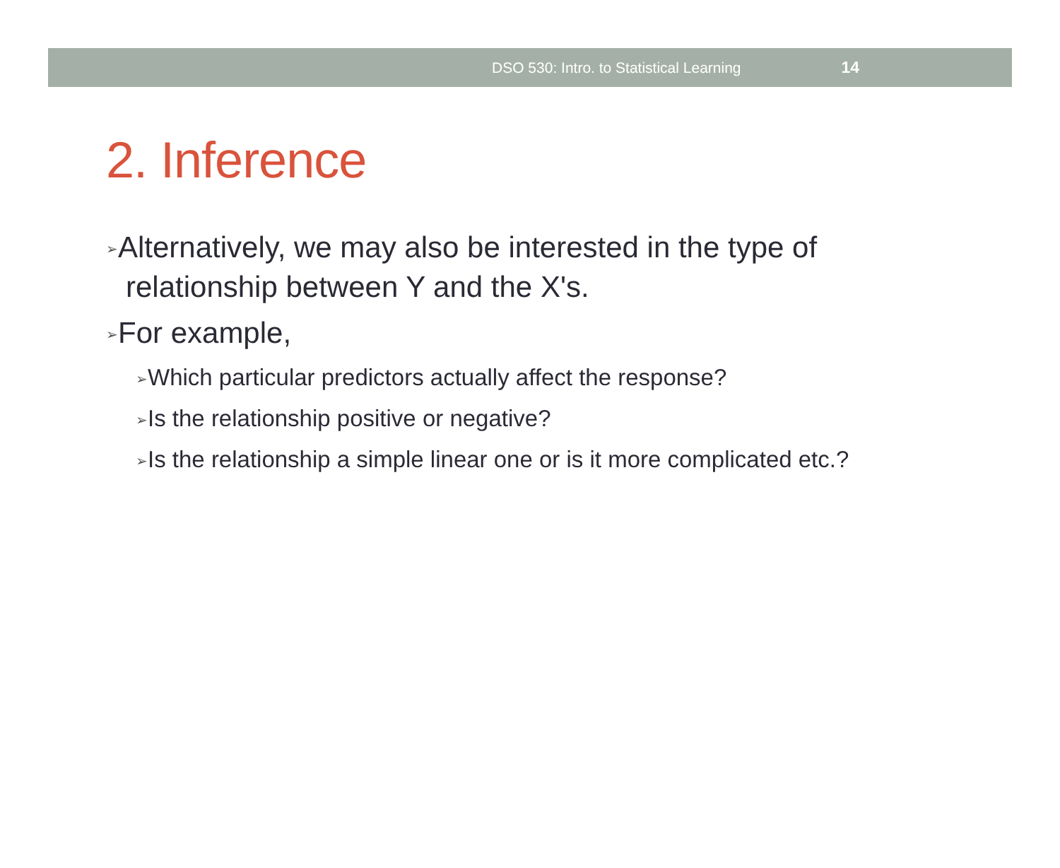DSO 530: Intro. to Statistical Learning 14
2. Inference
➢Alternatively, we may also be interested in the type of relationship between Y and the X's.
➢For example,
➢Which particular predictors actually affect the response?
➢Is the relationship positive or negative?
➢Is the relationship a simple linear one or is it more complicated etc.?